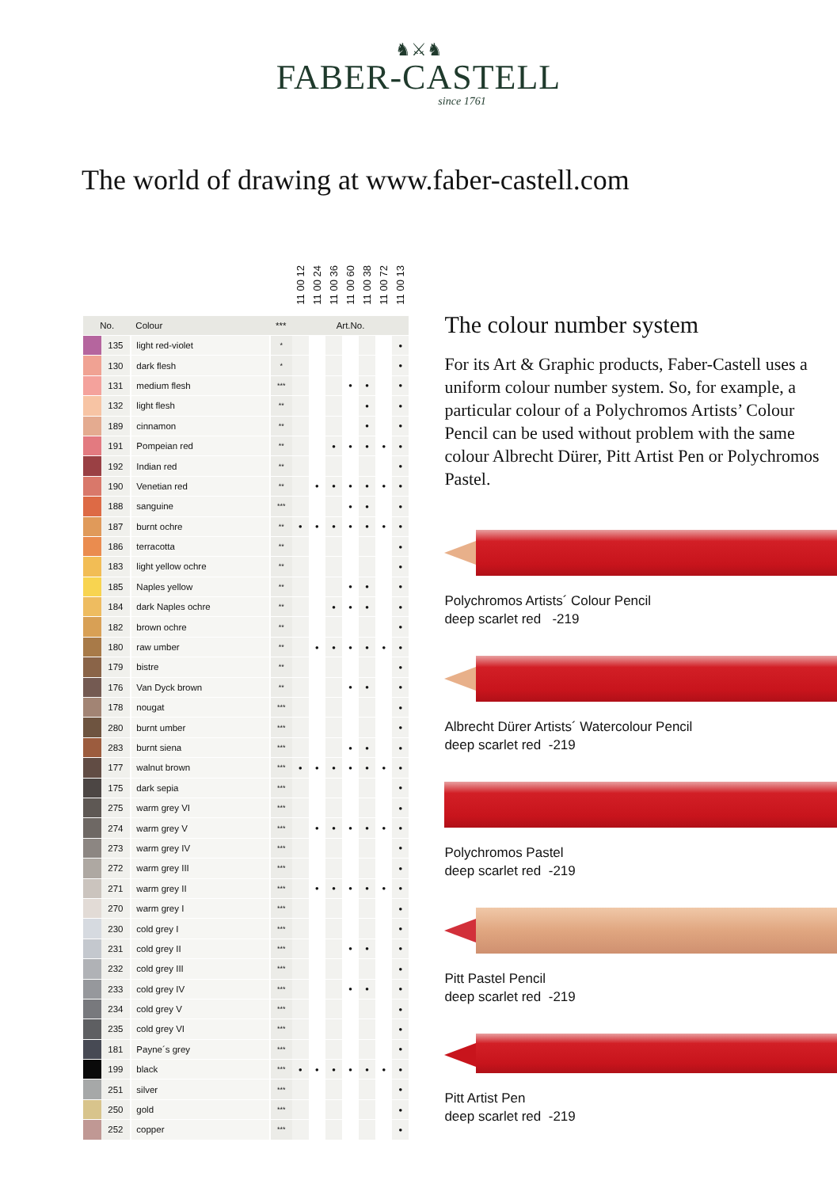♞⚔♞
FABER-CASTELL
since 1761
The world of drawing at www.faber-castell.com
| | | | | 11 00 12 | 11 00 24 | 11 00 36 | 11 00 60 | 11 00 38 | 11 00 72 | 11 00 13 |
| --- | --- | --- | --- | --- | --- | --- | --- | --- | --- | --- |
| No. | | Colour | *** | Art.No. | | | | | | |
| | 135 | light red-violet | * | | | | | | | • |
| | 130 | dark flesh | * | | | | | | | • |
| | 131 | medium flesh | *** | | | | • | • | | • |
| | 132 | light flesh | ** | | | | | • | | • |
| | 189 | cinnamon | ** | | | | | • | | • |
| | 191 | Pompeian red | ** | | | • | • | • | • | • |
| | 192 | Indian red | ** | | | | | | | • |
| | 190 | Venetian red | ** | | • | • | • | • | • | • |
| | 188 | sanguine | *** | | | | • | • | | • |
| | 187 | burnt ochre | ** | • | • | • | • | • | • | • |
| | 186 | terracotta | ** | | | | | | | • |
| | 183 | light yellow ochre | ** | | | | | | | • |
| | 185 | Naples yellow | ** | | | | • | • | | • |
| | 184 | dark Naples ochre | ** | | | • | • | • | | • |
| | 182 | brown ochre | ** | | | | | | | • |
| | 180 | raw umber | ** | | • | • | • | • | • | • |
| | 179 | bistre | ** | | | | | | | • |
| | 176 | Van Dyck brown | ** | | | | • | • | | • |
| | 178 | nougat | *** | | | | | | | • |
| | 280 | burnt umber | *** | | | | | | | • |
| | 283 | burnt siena | *** | | | | • | • | | • |
| | 177 | walnut brown | *** | • | • | • | • | • | • | • |
| | 175 | dark sepia | *** | | | | | | | • |
| | 275 | warm grey VI | *** | | | | | | | • |
| | 274 | warm grey V | *** | | • | • | • | • | • | • |
| | 273 | warm grey IV | *** | | | | | | | • |
| | 272 | warm grey III | *** | | | | | | | • |
| | 271 | warm grey II | *** | | • | • | • | • | • | • |
| | 270 | warm grey I | *** | | | | | | | • |
| | 230 | cold grey I | *** | | | | | | | • |
| | 231 | cold grey II | *** | | | | • | • | | • |
| | 232 | cold grey III | *** | | | | | | | • |
| | 233 | cold grey IV | *** | | | | • | • | | • |
| | 234 | cold grey V | *** | | | | | | | • |
| | 235 | cold grey VI | *** | | | | | | | • |
| | 181 | Payne´s grey | *** | | | | | | | • |
| | 199 | black | *** | • | • | • | • | • | • | • |
| | 251 | silver | *** | | | | | | | • |
| | 250 | gold | *** | | | | | | | • |
| | 252 | copper | *** | | | | | | | • |
The colour number system
For its Art & Graphic products, Faber-Castell uses a uniform colour number system. So, for example, a particular colour of a Polychromos Artists’ Colour Pencil can be used without problem with the same colour Albrecht Dürer, Pitt Artist Pen or Polychromos Pastel.
Polychromos Artists´ Colour Pencil
deep scarlet red -219
Albrecht Dürer Artists´ Watercolour Pencil
deep scarlet red -219
Polychromos Pastel
deep scarlet red -219
Pitt Pastel Pencil
deep scarlet red -219
Pitt Artist Pen
deep scarlet red -219